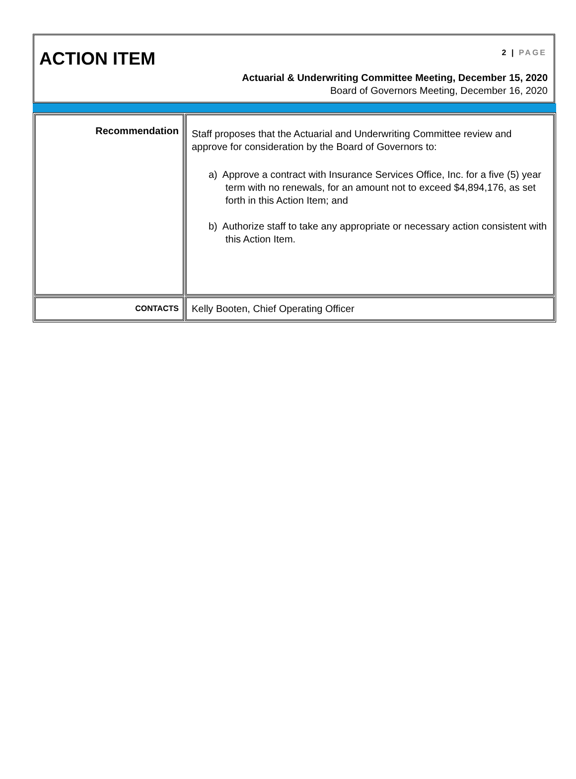ACTION ITEM 2 | PAGE
Actuarial & Underwriting Committee Meeting, December 15, 2020
Board of Governors Meeting, December 16, 2020
| Recommendation | Staff proposes that the Actuarial and Underwriting Committee review and approve for consideration by the Board of Governors to: a) Approve a contract with Insurance Services Office, Inc. for a five (5) year term with no renewals, for an amount not to exceed $4,894,176, as set forth in this Action Item; and b) Authorize staff to take any appropriate or necessary action consistent with this Action Item. |
| CONTACTS | Kelly Booten, Chief Operating Officer |